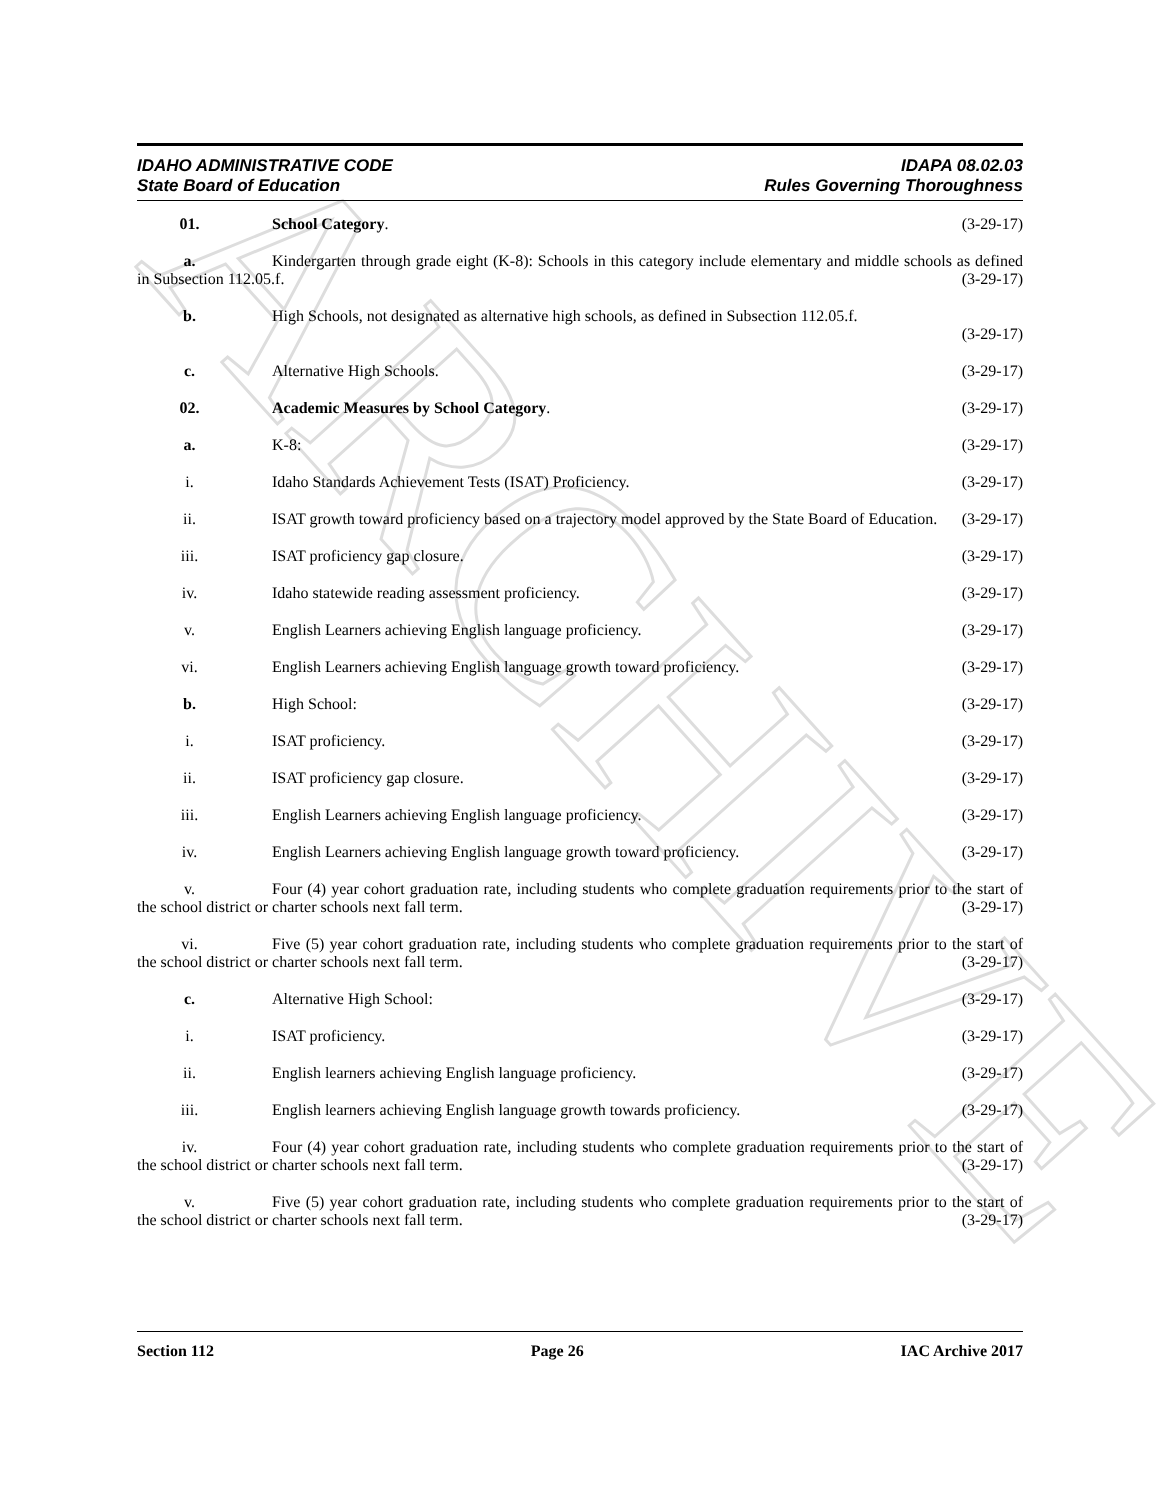ARCHIVE
IDAHO ADMINISTRATIVE CODE
State Board of Education
IDAPA 08.02.03
Rules Governing Thoroughness
01. School Category. (3-29-17)
a. Kindergarten through grade eight (K-8): Schools in this category include elementary and middle schools as defined in Subsection 112.05.f. (3-29-17)
b. High Schools, not designated as alternative high schools, as defined in Subsection 112.05.f.
(3-29-17)
c. Alternative High Schools. (3-29-17)
02. Academic Measures by School Category.
(3-29-17)
a. K-8: (3-29-17)
i. Idaho Standards Achievement Tests (ISAT) Proficiency.
(3-29-17)
ii. ISAT growth toward proficiency based on a trajectory model approved by the State Board of Education. (3-29-17)
iii. ISAT proficiency gap closure. (3-29-17)
iv. Idaho statewide reading assessment proficiency.
(3-29-17)
v. English Learners achieving English language proficiency.
(3-29-17)
vi. English Learners achieving English language growth toward proficiency.
(3-29-17)
b. High School: (3-29-17)
i. ISAT proficiency. (3-29-17)
ii. ISAT proficiency gap closure. (3-29-17)
iii. English Learners achieving English language proficiency.
(3-29-17)
iv. English Learners achieving English language growth toward proficiency.
(3-29-17)
v. Four (4) year cohort graduation rate, including students who complete graduation requirements prior to the start of the school district or charter schools next fall term. (3-29-17)
vi. Five (5) year cohort graduation rate, including students who complete graduation requirements prior to the start of the school district or charter schools next fall term. (3-29-17)
c. Alternative High School: (3-29-17)
i. ISAT proficiency. (3-29-17)
ii. English learners achieving English language proficiency.
(3-29-17)
iii. English learners achieving English language growth towards proficiency.
(3-29-17)
iv. Four (4) year cohort graduation rate, including students who complete graduation requirements prior to the start of the school district or charter schools next fall term. (3-29-17)
v. Five (5) year cohort graduation rate, including students who complete graduation requirements prior to the start of the school district or charter schools next fall term. (3-29-17)
Section 112 Page 26 IAC Archive 2017